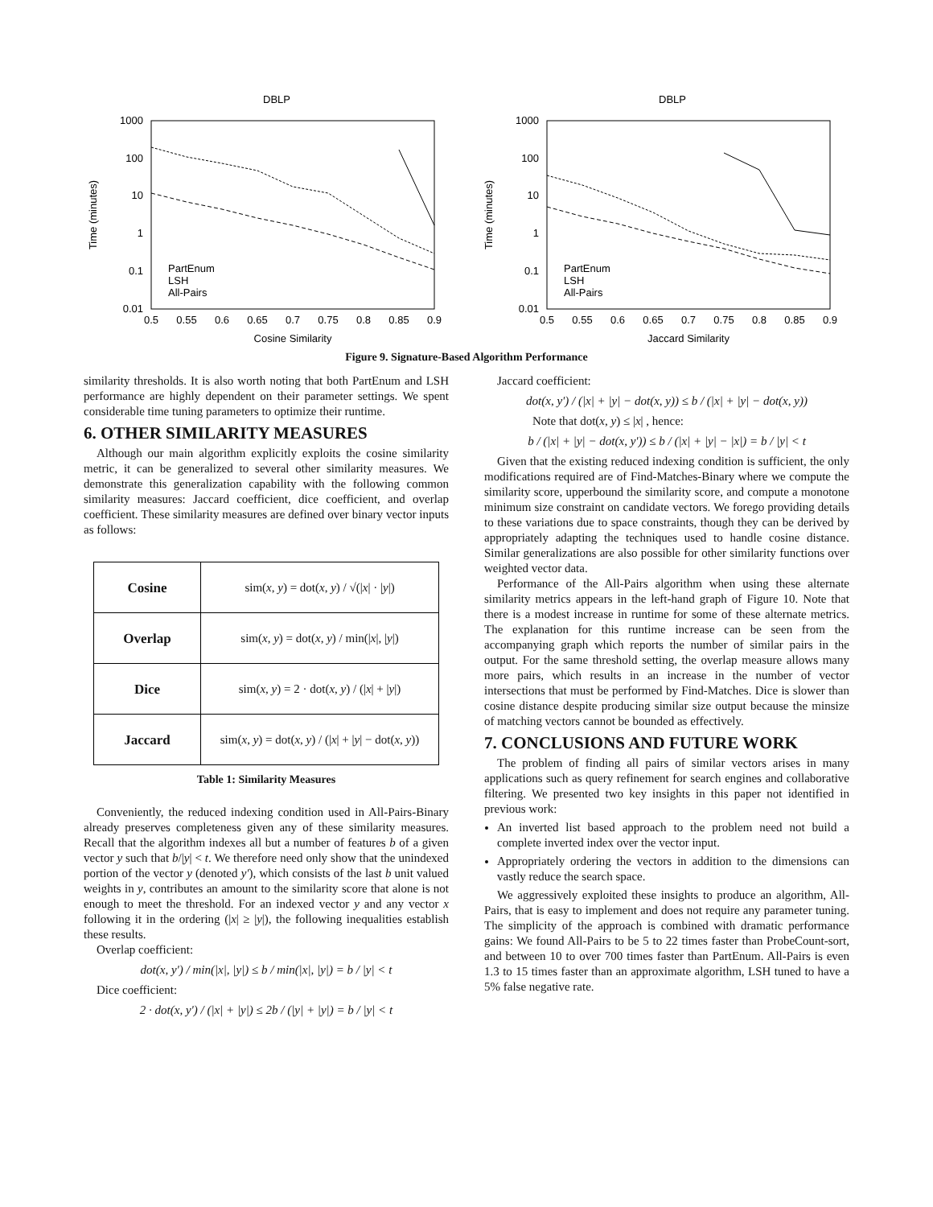DBLP
1000
100
10
1
0.1
0.01
0.5
0.55
0.6
0.65
0.7
0.75
0.8
0.85
0.9
Cosine Similarity
Time (minutes)
PartEnum
LSH
All-Pairs
DBLP
1000
100
10
1
0.1
0.01
0.5
0.55
0.6
0.65
0.7
0.75
0.8
0.85
0.9
Jaccard Similarity
Time (minutes)
PartEnum
LSH
All-Pairs
Figure 9. Signature-Based Algorithm Performance
similarity thresholds. It is also worth noting that both PartEnum and LSH performance are highly dependent on their parameter settings. We spent considerable time tuning parameters to optimize their runtime.
6. OTHER SIMILARITY MEASURES
Although our main algorithm explicitly exploits the cosine similarity metric, it can be generalized to several other similarity measures. We demonstrate this generalization capability with the following common similarity measures: Jaccard coefficient, dice coefficient, and overlap coefficient. These similarity measures are defined over binary vector inputs as follows:
| Cosine | sim( x , y ) = dot( x , y ) / √(/ x / · / y /) |
| Overlap | sim( x , y ) = dot( x , y ) / min(/ x /, / y /) |
| Dice | sim( x , y ) = 2 · dot( x , y ) / (/ x / + / y /) |
| Jaccard | sim( x , y ) = dot( x , y ) / (/ x / + / y / − dot( x , y )) |
Table 1: Similarity Measures
Conveniently, the reduced indexing condition used in All-Pairs-Binary already preserves completeness given any of these similarity measures. Recall that the algorithm indexes all but a number of features b of a given vector y such that b/|y| < t. We therefore need only show that the unindexed portion of the vector y (denoted y'), which consists of the last b unit valued weights in y, contributes an amount to the similarity score that alone is not enough to meet the threshold. For an indexed vector y and any vector x following it in the ordering (|x| ≥ |y|), the following inequalities establish these results.
Overlap coefficient:
dot(x, y') / min(|x|, |y|) ≤ b / min(|x|, |y|) = b / |y| < t
Dice coefficient:
2 · dot(x, y') / (|x| + |y|) ≤ 2b / (|y| + |y|) = b / |y| < t
Jaccard coefficient:
dot(x, y') / (|x| + |y| − dot(x, y)) ≤ b / (|x| + |y| − dot(x, y))
Note that dot(x, y) ≤ |x| , hence:
b / (|x| + |y| − dot(x, y')) ≤ b / (|x| + |y| − |x|) = b / |y| < t
Given that the existing reduced indexing condition is sufficient, the only modifications required are of Find-Matches-Binary where we compute the similarity score, upperbound the similarity score, and compute a monotone minimum size constraint on candidate vectors. We forego providing details to these variations due to space constraints, though they can be derived by appropriately adapting the techniques used to handle cosine distance. Similar generalizations are also possible for other similarity functions over weighted vector data.
Performance of the All-Pairs algorithm when using these alternate similarity metrics appears in the left-hand graph of Figure 10. Note that there is a modest increase in runtime for some of these alternate metrics. The explanation for this runtime increase can be seen from the accompanying graph which reports the number of similar pairs in the output. For the same threshold setting, the overlap measure allows many more pairs, which results in an increase in the number of vector intersections that must be performed by Find-Matches. Dice is slower than cosine distance despite producing similar size output because the minsize of matching vectors cannot be bounded as effectively.
7. CONCLUSIONS AND FUTURE WORK
The problem of finding all pairs of similar vectors arises in many applications such as query refinement for search engines and collaborative filtering. We presented two key insights in this paper not identified in previous work:
An inverted list based approach to the problem need not build a complete inverted index over the vector input.
Appropriately ordering the vectors in addition to the dimensions can vastly reduce the search space.
We aggressively exploited these insights to produce an algorithm, All-Pairs, that is easy to implement and does not require any parameter tuning. The simplicity of the approach is combined with dramatic performance gains: We found All-Pairs to be 5 to 22 times faster than ProbeCount-sort, and between 10 to over 700 times faster than PartEnum. All-Pairs is even 1.3 to 15 times faster than an approximate algorithm, LSH tuned to have a 5% false negative rate.